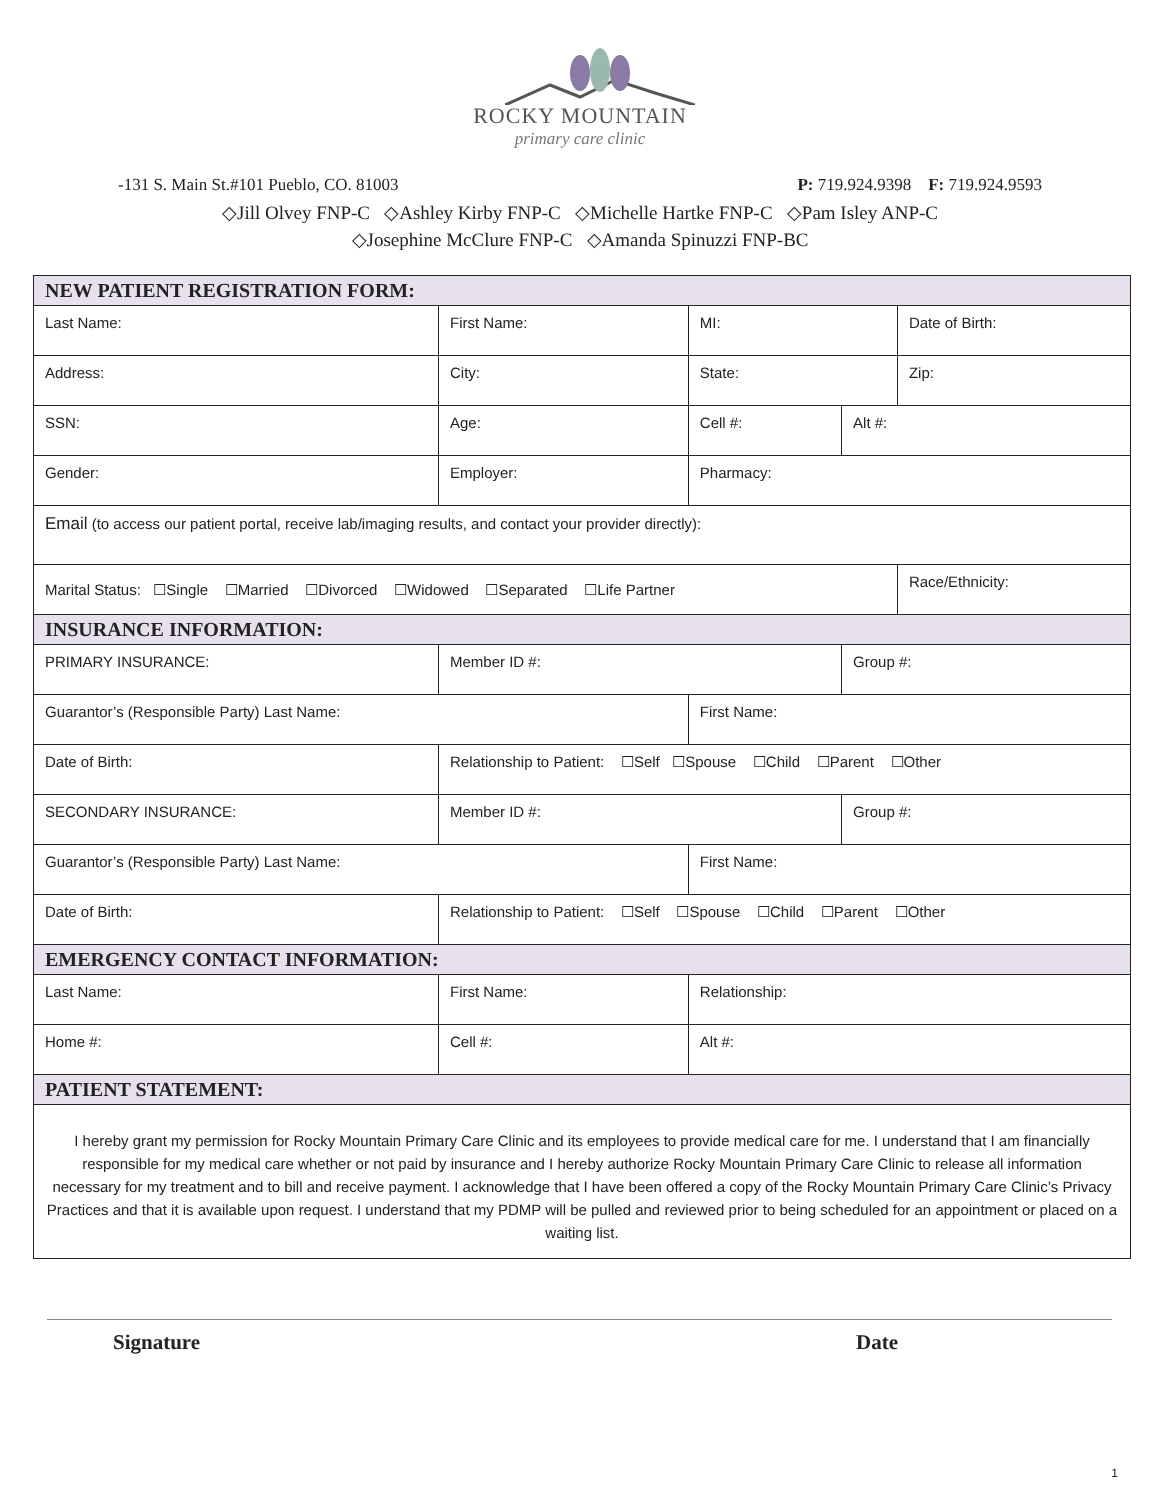ROCKY MOUNTAIN
primary care clinic
-131 S. Main St.#101 Pueblo, CO. 81003 P: 719.924.9398 F: 719.924.9593
◇Jill Olvey FNP-C ◇Ashley Kirby FNP-C ◇Michelle Hartke FNP-C ◇Pam Isley ANP-C
◇Josephine McClure FNP-C ◇Amanda Spinuzzi FNP-BC
| NEW PATIENT REGISTRATION FORM: | | | | | | | | | |
| Last Name: | | | First Name: | | | MI: | | Date of Birth: | |
| Address: | | | City: | | | State: | | | Zip: |
| SSN: | | | Age: | Cell #: | | | Alt #: | | |
| Gender: | Employer: | | | Pharmacy: | | | | | |
| Email (to access our patient portal, receive lab/imaging results, and contact your provider directly): | | | | | | | | | |
| Marital Status: ☐Single ☐Married ☐Divorced ☐Widowed ☐Separated ☐Life Partner | | | | | | | | Race/Ethnicity: | |
| INSURANCE INFORMATION: | | | | | | | | | |
| PRIMARY INSURANCE: | | Member ID #: | | | | | Group #: | | |
| Guarantor’s (Responsible Party) Last Name: | | | | | First Name: | | | | |
| Date of Birth: | Relationship to Patient: ☐Self ☐Spouse ☐Child ☐Parent ☐Other | | | | | | | | |
| SECONDARY INSURANCE: | | Member ID #: | | | | | Group #: | | |
| Guarantor’s (Responsible Party) Last Name: | | | | | First Name: | | | | |
| Date of Birth: | Relationship to Patient: ☐Self ☐Spouse ☐Child ☐Parent ☐Other | | | | | | | | |
| EMERGENCY CONTACT INFORMATION: | | | | | | | | | |
| Last Name: | | First Name: | | | | Relationship: | | | |
| Home #: | | Cell #: | | | | Alt #: | | | |
| PATIENT STATEMENT: | | | | | | | | | |
| I hereby grant my permission for Rocky Mountain Primary Care Clinic and its employees to provide medical care for me. I understand that I am financially responsible for my medical care whether or not paid by insurance and I hereby authorize Rocky Mountain Primary Care Clinic to release all information necessary for my treatment and to bill and receive payment. I acknowledge that I have been offered a copy of the Rocky Mountain Primary Care Clinic’s Privacy Practices and that it is available upon request. I understand that my PDMP will be pulled and reviewed prior to being scheduled for an appointment or placed on a waiting list. | | | | | | | | | |
Signature Date
1